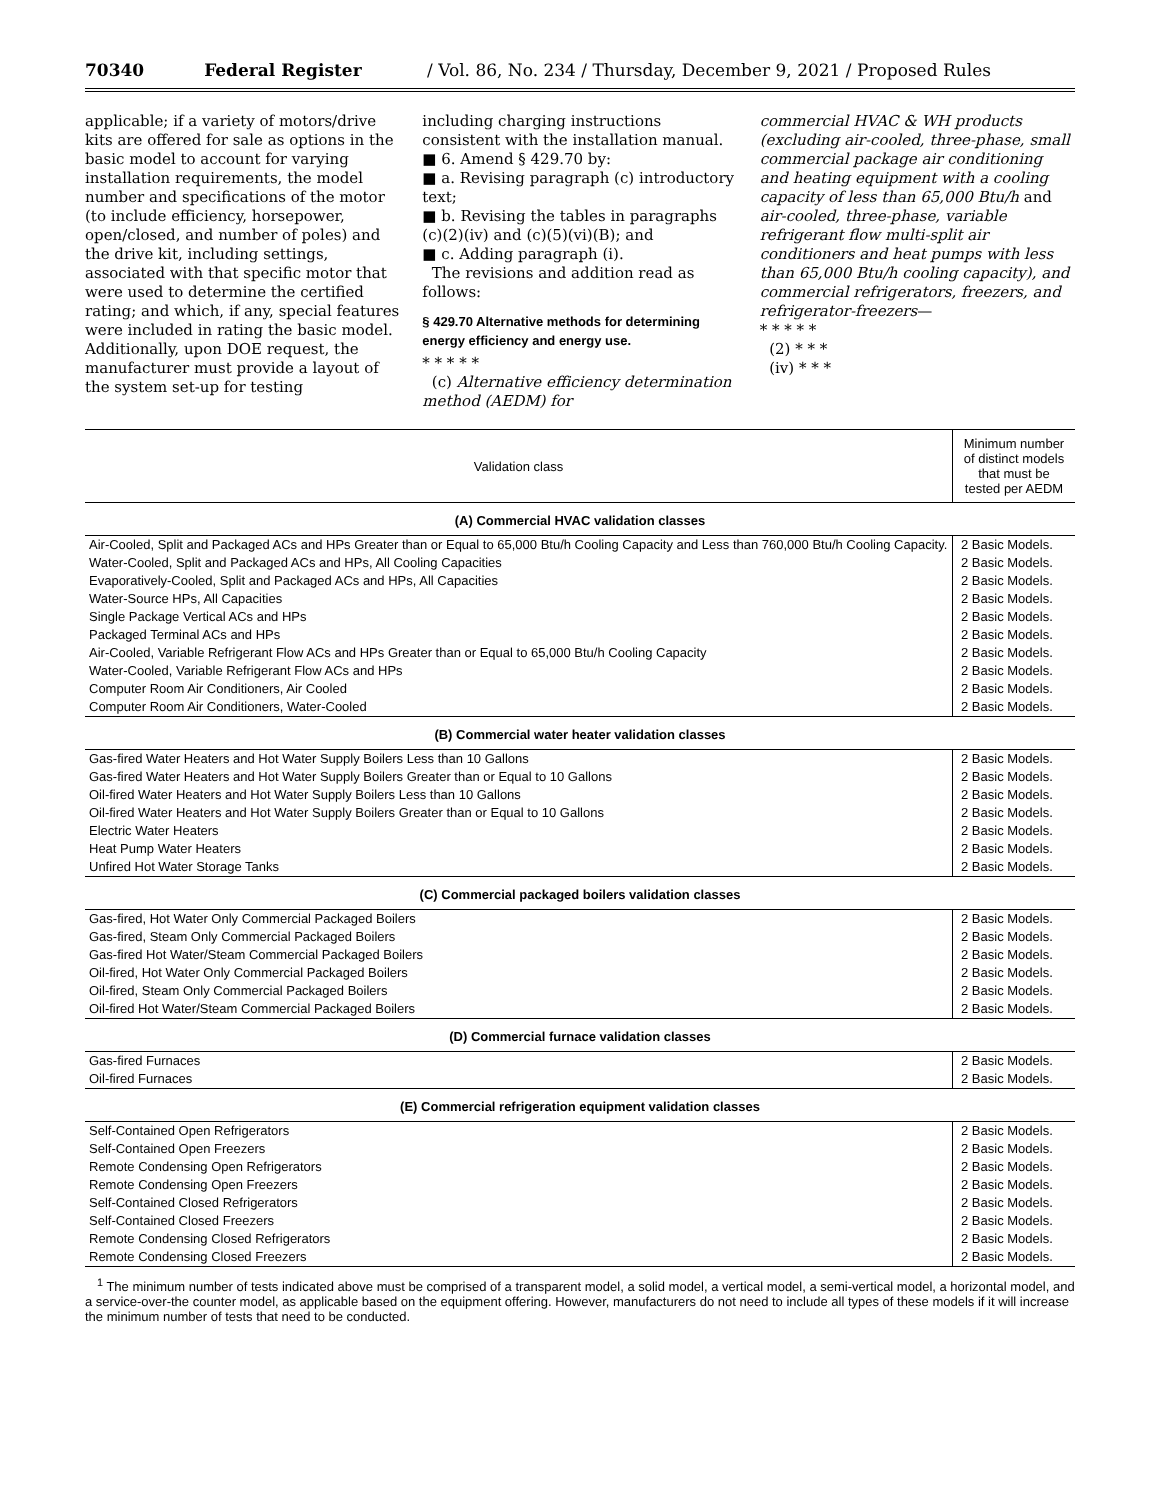70340 Federal Register / Vol. 86, No. 234 / Thursday, December 9, 2021 / Proposed Rules
applicable; if a variety of motors/drive kits are offered for sale as options in the basic model to account for varying installation requirements, the model number and specifications of the motor (to include efficiency, horsepower, open/closed, and number of poles) and the drive kit, including settings, associated with that specific motor that were used to determine the certified rating; and which, if any, special features were included in rating the basic model. Additionally, upon DOE request, the manufacturer must provide a layout of the system set-up for testing
including charging instructions consistent with the installation manual.
■ 6. Amend § 429.70 by:
■ a. Revising paragraph (c) introductory text;
■ b. Revising the tables in paragraphs (c)(2)(iv) and (c)(5)(vi)(B); and
■ c. Adding paragraph (i).
The revisions and addition read as follows:
§ 429.70 Alternative methods for determining energy efficiency and energy use.
* * * * *
(c) Alternative efficiency determination method (AEDM) for
commercial HVAC & WH products (excluding air-cooled, three-phase, small commercial package air conditioning and heating equipment with a cooling capacity of less than 65,000 Btu/h and air-cooled, three-phase, variable refrigerant flow multi-split air conditioners and heat pumps with less than 65,000 Btu/h cooling capacity), and commercial refrigerators, freezers, and refrigerator-freezers—
* * * * *
(2) * * *
(iv) * * *
| Validation class | Minimum number of distinct models that must be tested per AEDM |
| --- | --- |
| (A) Commercial HVAC validation classes | |
| Air-Cooled, Split and Packaged ACs and HPs Greater than or Equal to 65,000 Btu/h Cooling Capacity and Less than 760,000 Btu/h Cooling Capacity. | 2 Basic Models. |
| Water-Cooled, Split and Packaged ACs and HPs, All Cooling Capacities | 2 Basic Models. |
| Evaporatively-Cooled, Split and Packaged ACs and HPs, All Capacities | 2 Basic Models. |
| Water-Source HPs, All Capacities | 2 Basic Models. |
| Single Package Vertical ACs and HPs | 2 Basic Models. |
| Packaged Terminal ACs and HPs | 2 Basic Models. |
| Air-Cooled, Variable Refrigerant Flow ACs and HPs Greater than or Equal to 65,000 Btu/h Cooling Capacity | 2 Basic Models. |
| Water-Cooled, Variable Refrigerant Flow ACs and HPs | 2 Basic Models. |
| Computer Room Air Conditioners, Air Cooled | 2 Basic Models. |
| Computer Room Air Conditioners, Water-Cooled | 2 Basic Models. |
| (B) Commercial water heater validation classes | |
| Gas-fired Water Heaters and Hot Water Supply Boilers Less than 10 Gallons | 2 Basic Models. |
| Gas-fired Water Heaters and Hot Water Supply Boilers Greater than or Equal to 10 Gallons | 2 Basic Models. |
| Oil-fired Water Heaters and Hot Water Supply Boilers Less than 10 Gallons | 2 Basic Models. |
| Oil-fired Water Heaters and Hot Water Supply Boilers Greater than or Equal to 10 Gallons | 2 Basic Models. |
| Electric Water Heaters | 2 Basic Models. |
| Heat Pump Water Heaters | 2 Basic Models. |
| Unfired Hot Water Storage Tanks | 2 Basic Models. |
| (C) Commercial packaged boilers validation classes | |
| Gas-fired, Hot Water Only Commercial Packaged Boilers | 2 Basic Models. |
| Gas-fired, Steam Only Commercial Packaged Boilers | 2 Basic Models. |
| Gas-fired Hot Water/Steam Commercial Packaged Boilers | 2 Basic Models. |
| Oil-fired, Hot Water Only Commercial Packaged Boilers | 2 Basic Models. |
| Oil-fired, Steam Only Commercial Packaged Boilers | 2 Basic Models. |
| Oil-fired Hot Water/Steam Commercial Packaged Boilers | 2 Basic Models. |
| (D) Commercial furnace validation classes | |
| Gas-fired Furnaces | 2 Basic Models. |
| Oil-fired Furnaces | 2 Basic Models. |
| (E) Commercial refrigeration equipment validation classes | |
| Self-Contained Open Refrigerators | 2 Basic Models. |
| Self-Contained Open Freezers | 2 Basic Models. |
| Remote Condensing Open Refrigerators | 2 Basic Models. |
| Remote Condensing Open Freezers | 2 Basic Models. |
| Self-Contained Closed Refrigerators | 2 Basic Models. |
| Self-Contained Closed Freezers | 2 Basic Models. |
| Remote Condensing Closed Refrigerators | 2 Basic Models. |
| Remote Condensing Closed Freezers | 2 Basic Models. |
<sup>1</sup> The minimum number of tests indicated above must be comprised of a transparent model, a solid model, a vertical model, a semi-vertical model, a horizontal model, and a service-over-the counter model, as applicable based on the equipment offering. However, manufacturers do not need to include all types of these models if it will increase the minimum number of tests that need to be conducted.